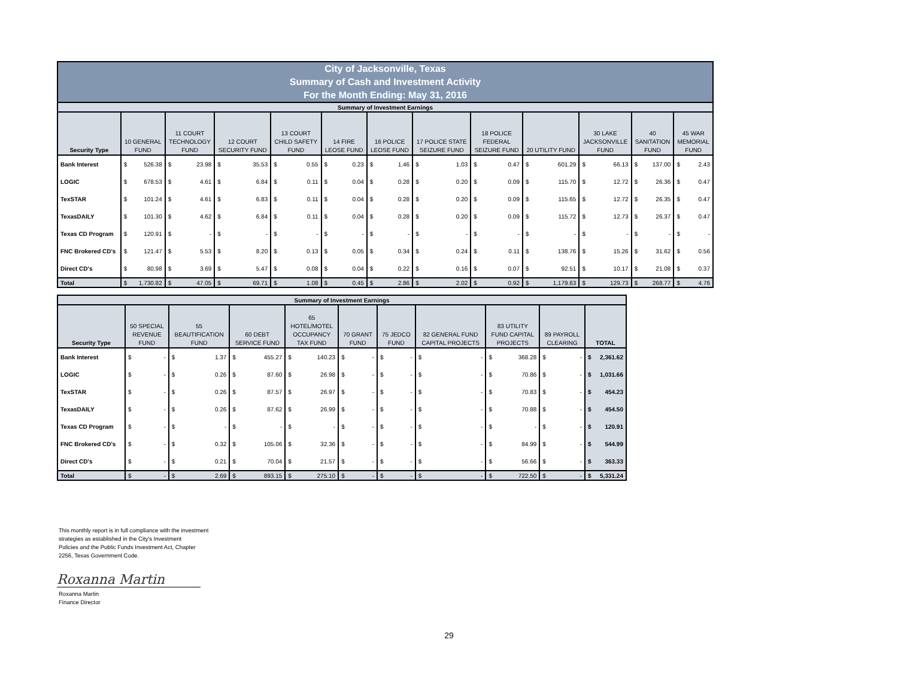| City of Jacksonville, Texas Summary of Cash and Investment Activity For the Month Ending: May 31, 2016 | | | | | | | | | | | | | | | | | | | | | | | | |
| Summary of Investment Earnings | | | | | | | | | | | | | | | | | | | | | | | | |
| Security Type | 10 GENERAL FUND | | 11 COURT TECHNOLOGY FUND | | 12 COURT SECURITY FUND | | 13 COURT CHILD SAFETY FUND | | 14 FIRE LEOSE FUND | | 16 POLICE LEOSE FUND | | 17 POLICE STATE SEIZURE FUND | | 18 POLICE FEDERAL SEIZURE FUND | | 20 UTILITY FUND | | 30 LAKE JACKSONVILLE FUND | | 40 SANITATION FUND | | 45 WAR MEMORIAL FUND | |
| Bank Interest | $ | 526.38 | $ | 23.98 | $ | 35.53 | $ | 0.55 | $ | 0.23 | $ | 1.46 | $ | 1.03 | $ | 0.47 | $ | 601.29 | $ | 66.13 | $ | 137.00 | $ | 2.43 |
| LOGIC | $ | 678.53 | $ | 4.61 | $ | 6.84 | $ | 0.11 | $ | 0.04 | $ | 0.28 | $ | 0.20 | $ | 0.09 | $ | 115.70 | $ | 12.72 | $ | 26.36 | $ | 0.47 |
| TexSTAR | $ | 101.24 | $ | 4.61 | $ | 6.83 | $ | 0.11 | $ | 0.04 | $ | 0.28 | $ | 0.20 | $ | 0.09 | $ | 115.65 | $ | 12.72 | $ | 26.35 | $ | 0.47 |
| TexasDAILY | $ | 101.30 | $ | 4.62 | $ | 6.84 | $ | 0.11 | $ | 0.04 | $ | 0.28 | $ | 0.20 | $ | 0.09 | $ | 115.72 | $ | 12.73 | $ | 26.37 | $ | 0.47 |
| Texas CD Program | $ | 120.91 | $ | - | $ | - | $ | - | $ | - | $ | - | $ | - | $ | - | $ | - | $ | - | $ | - | $ | - |
| FNC Brokered CD's | $ | 121.47 | $ | 5.53 | $ | 8.20 | $ | 0.13 | $ | 0.05 | $ | 0.34 | $ | 0.24 | $ | 0.11 | $ | 138.76 | $ | 15.26 | $ | 31.62 | $ | 0.56 |
| Direct CD's | $ | 80.98 | $ | 3.69 | $ | 5.47 | $ | 0.08 | $ | 0.04 | $ | 0.22 | $ | 0.16 | $ | 0.07 | $ | 92.51 | $ | 10.17 | $ | 21.08 | $ | 0.37 |
| Total | $ | 1,730.82 | $ | 47.05 | $ | 69.71 | $ | 1.08 | $ | 0.45 | $ | 2.86 | $ | 2.02 | $ | 0.92 | $ | 1,179.63 | $ | 129.73 | $ | 268.77 | $ | 4.76 |
| Summary of Investment Earnings | | | | | | | | | | | | | | | | | | | | |
| Security Type | 50 SPECIAL REVENUE FUND | | 55 BEAUTIFICATION FUND | | 60 DEBT SERVICE FUND | | 65 HOTEL/MOTEL OCCUPANCY TAX FUND | | 70 GRANT FUND | | 75 JEDCO FUND | | 82 GENERAL FUND CAPITAL PROJECTS | | 83 UTILITY FUND CAPITAL PROJECTS | | 89 PAYROLL CLEARING | | TOTAL | |
| Bank Interest | $ | - | $ | 1.37 | $ | 455.27 | $ | 140.23 | $ | - | $ | - | $ | - | $ | 368.28 | $ | - | $ | 2,361.62 |
| LOGIC | $ | - | $ | 0.26 | $ | 87.60 | $ | 26.98 | $ | - | $ | - | $ | - | $ | 70.86 | $ | - | $ | 1,031.66 |
| TexSTAR | $ | - | $ | 0.26 | $ | 87.57 | $ | 26.97 | $ | - | $ | - | $ | - | $ | 70.83 | $ | - | $ | 454.23 |
| TexasDAILY | $ | - | $ | 0.26 | $ | 87.62 | $ | 26.99 | $ | - | $ | - | $ | - | $ | 70.88 | $ | - | $ | 454.50 |
| Texas CD Program | $ | - | $ | - | $ | - | $ | - | $ | - | $ | - | $ | - | $ | - | $ | - | $ | 120.91 |
| FNC Brokered CD's | $ | - | $ | 0.32 | $ | 105.06 | $ | 32.36 | $ | - | $ | - | $ | - | $ | 84.99 | $ | - | $ | 544.99 |
| Direct CD's | $ | - | $ | 0.21 | $ | 70.04 | $ | 21.57 | $ | - | $ | - | $ | - | $ | 56.66 | $ | - | $ | 363.33 |
| Total | $ | - | $ | 2.69 | $ | 893.15 | $ | 275.10 | $ | - | $ | - | $ | - | $ | 722.50 | $ | - | $ | 5,331.24 |
This monthly report is in full compliance with the investment
strategies as established in the City's Investment
Policies and the Public Funds Investment Act, Chapter
2256, Texas Government Code.
Roxanna Martin
Roxanna Martin
Finance Director
29